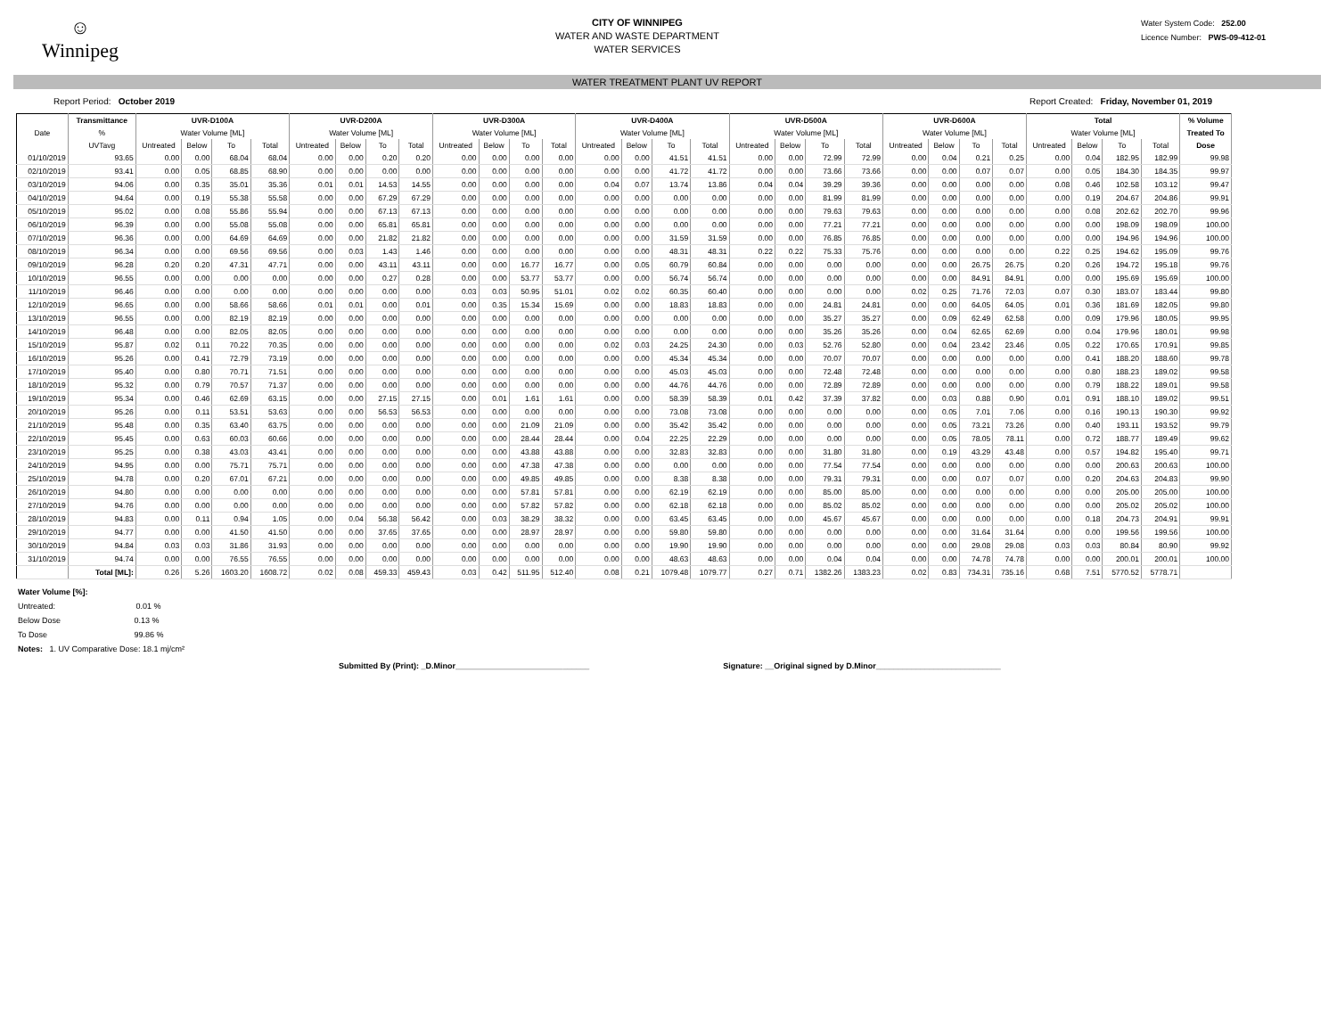☺
Winnipeg
CITY OF WINNIPEG
WATER AND WASTE DEPARTMENT
WATER SERVICES
Water System Code: 252.00
Licence Number: PWS-09-412-01
WATER TREATMENT PLANT UV REPORT
Report Period: October 2019 Report Created: Friday, November 01, 2019
| | Transmittance | UVR-D100A | | | | UVR-D200A | | | | UVR-D300A | | | | UVR-D400A | | | | UVR-D500A | | | | UVR-D600A | | | | Total | | | | % Volume |
| --- | --- | --- | --- | --- | --- | --- | --- | --- | --- | --- | --- | --- | --- | --- | --- | --- | --- | --- | --- | --- | --- | --- | --- | --- | --- | --- | --- | --- | --- | --- |
| Date | % | Water Volume [ML] | | | | Water Volume [ML] | | | | Water Volume [ML] | | | | Water Volume [ML] | | | | Water Volume [ML] | | | | Water Volume [ML] | | | | Water Volume [ML] | | | | Treated To |
| | UVTavg | Untreated | Below | To | Total | Untreated | Below | To | Total | Untreated | Below | To | Total | Untreated | Below | To | Total | Untreated | Below | To | Total | Untreated | Below | To | Total | Untreated | Below | To | Total | Dose |
| 01/10/2019 | 93.65 | 0.00 | 0.00 | 68.04 | 68.04 | 0.00 | 0.00 | 0.20 | 0.20 | 0.00 | 0.00 | 0.00 | 0.00 | 0.00 | 0.00 | 41.51 | 41.51 | 0.00 | 0.00 | 72.99 | 72.99 | 0.00 | 0.04 | 0.21 | 0.25 | 0.00 | 0.04 | 182.95 | 182.99 | 99.98 |
| 02/10/2019 | 93.41 | 0.00 | 0.05 | 68.85 | 68.90 | 0.00 | 0.00 | 0.00 | 0.00 | 0.00 | 0.00 | 0.00 | 0.00 | 0.00 | 0.00 | 41.72 | 41.72 | 0.00 | 0.00 | 73.66 | 73.66 | 0.00 | 0.00 | 0.07 | 0.07 | 0.00 | 0.05 | 184.30 | 184.35 | 99.97 |
| 03/10/2019 | 94.06 | 0.00 | 0.35 | 35.01 | 35.36 | 0.01 | 0.01 | 14.53 | 14.55 | 0.00 | 0.00 | 0.00 | 0.00 | 0.04 | 0.07 | 13.74 | 13.86 | 0.04 | 0.04 | 39.29 | 39.36 | 0.00 | 0.00 | 0.00 | 0.00 | 0.08 | 0.46 | 102.58 | 103.12 | 99.47 |
| 04/10/2019 | 94.64 | 0.00 | 0.19 | 55.38 | 55.58 | 0.00 | 0.00 | 67.29 | 67.29 | 0.00 | 0.00 | 0.00 | 0.00 | 0.00 | 0.00 | 0.00 | 0.00 | 0.00 | 0.00 | 81.99 | 81.99 | 0.00 | 0.00 | 0.00 | 0.00 | 0.00 | 0.19 | 204.67 | 204.86 | 99.91 |
| 05/10/2019 | 95.02 | 0.00 | 0.08 | 55.86 | 55.94 | 0.00 | 0.00 | 67.13 | 67.13 | 0.00 | 0.00 | 0.00 | 0.00 | 0.00 | 0.00 | 0.00 | 0.00 | 0.00 | 0.00 | 79.63 | 79.63 | 0.00 | 0.00 | 0.00 | 0.00 | 0.00 | 0.08 | 202.62 | 202.70 | 99.96 |
| 06/10/2019 | 96.39 | 0.00 | 0.00 | 55.08 | 55.08 | 0.00 | 0.00 | 65.81 | 65.81 | 0.00 | 0.00 | 0.00 | 0.00 | 0.00 | 0.00 | 0.00 | 0.00 | 0.00 | 0.00 | 77.21 | 77.21 | 0.00 | 0.00 | 0.00 | 0.00 | 0.00 | 0.00 | 198.09 | 198.09 | 100.00 |
| 07/10/2019 | 96.36 | 0.00 | 0.00 | 64.69 | 64.69 | 0.00 | 0.00 | 21.82 | 21.82 | 0.00 | 0.00 | 0.00 | 0.00 | 0.00 | 0.00 | 31.59 | 31.59 | 0.00 | 0.00 | 76.85 | 76.85 | 0.00 | 0.00 | 0.00 | 0.00 | 0.00 | 0.00 | 194.96 | 194.96 | 100.00 |
| 08/10/2019 | 96.34 | 0.00 | 0.00 | 69.56 | 69.56 | 0.00 | 0.03 | 1.43 | 1.46 | 0.00 | 0.00 | 0.00 | 0.00 | 0.00 | 0.00 | 48.31 | 48.31 | 0.22 | 0.22 | 75.33 | 75.76 | 0.00 | 0.00 | 0.00 | 0.00 | 0.22 | 0.25 | 194.62 | 195.09 | 99.76 |
| 09/10/2019 | 96.28 | 0.20 | 0.20 | 47.31 | 47.71 | 0.00 | 0.00 | 43.11 | 43.11 | 0.00 | 0.00 | 16.77 | 16.77 | 0.00 | 0.05 | 60.79 | 60.84 | 0.00 | 0.00 | 0.00 | 0.00 | 0.00 | 0.00 | 26.75 | 26.75 | 0.20 | 0.26 | 194.72 | 195.18 | 99.76 |
| 10/10/2019 | 96.55 | 0.00 | 0.00 | 0.00 | 0.00 | 0.00 | 0.00 | 0.27 | 0.28 | 0.00 | 0.00 | 53.77 | 53.77 | 0.00 | 0.00 | 56.74 | 56.74 | 0.00 | 0.00 | 0.00 | 0.00 | 0.00 | 0.00 | 84.91 | 84.91 | 0.00 | 0.00 | 195.69 | 195.69 | 100.00 |
| 11/10/2019 | 96.46 | 0.00 | 0.00 | 0.00 | 0.00 | 0.00 | 0.00 | 0.00 | 0.00 | 0.03 | 0.03 | 50.95 | 51.01 | 0.02 | 0.02 | 60.35 | 60.40 | 0.00 | 0.00 | 0.00 | 0.00 | 0.02 | 0.25 | 71.76 | 72.03 | 0.07 | 0.30 | 183.07 | 183.44 | 99.80 |
| 12/10/2019 | 96.65 | 0.00 | 0.00 | 58.66 | 58.66 | 0.01 | 0.01 | 0.00 | 0.01 | 0.00 | 0.35 | 15.34 | 15.69 | 0.00 | 0.00 | 18.83 | 18.83 | 0.00 | 0.00 | 24.81 | 24.81 | 0.00 | 0.00 | 64.05 | 64.05 | 0.01 | 0.36 | 181.69 | 182.05 | 99.80 |
| 13/10/2019 | 96.55 | 0.00 | 0.00 | 82.19 | 82.19 | 0.00 | 0.00 | 0.00 | 0.00 | 0.00 | 0.00 | 0.00 | 0.00 | 0.00 | 0.00 | 0.00 | 0.00 | 0.00 | 0.00 | 35.27 | 35.27 | 0.00 | 0.09 | 62.49 | 62.58 | 0.00 | 0.09 | 179.96 | 180.05 | 99.95 |
| 14/10/2019 | 96.48 | 0.00 | 0.00 | 82.05 | 82.05 | 0.00 | 0.00 | 0.00 | 0.00 | 0.00 | 0.00 | 0.00 | 0.00 | 0.00 | 0.00 | 0.00 | 0.00 | 0.00 | 0.00 | 35.26 | 35.26 | 0.00 | 0.04 | 62.65 | 62.69 | 0.00 | 0.04 | 179.96 | 180.01 | 99.98 |
| 15/10/2019 | 95.87 | 0.02 | 0.11 | 70.22 | 70.35 | 0.00 | 0.00 | 0.00 | 0.00 | 0.00 | 0.00 | 0.00 | 0.00 | 0.02 | 0.03 | 24.25 | 24.30 | 0.00 | 0.03 | 52.76 | 52.80 | 0.00 | 0.04 | 23.42 | 23.46 | 0.05 | 0.22 | 170.65 | 170.91 | 99.85 |
| 16/10/2019 | 95.26 | 0.00 | 0.41 | 72.79 | 73.19 | 0.00 | 0.00 | 0.00 | 0.00 | 0.00 | 0.00 | 0.00 | 0.00 | 0.00 | 0.00 | 45.34 | 45.34 | 0.00 | 0.00 | 70.07 | 70.07 | 0.00 | 0.00 | 0.00 | 0.00 | 0.00 | 0.41 | 188.20 | 188.60 | 99.78 |
| 17/10/2019 | 95.40 | 0.00 | 0.80 | 70.71 | 71.51 | 0.00 | 0.00 | 0.00 | 0.00 | 0.00 | 0.00 | 0.00 | 0.00 | 0.00 | 0.00 | 45.03 | 45.03 | 0.00 | 0.00 | 72.48 | 72.48 | 0.00 | 0.00 | 0.00 | 0.00 | 0.00 | 0.80 | 188.23 | 189.02 | 99.58 |
| 18/10/2019 | 95.32 | 0.00 | 0.79 | 70.57 | 71.37 | 0.00 | 0.00 | 0.00 | 0.00 | 0.00 | 0.00 | 0.00 | 0.00 | 0.00 | 0.00 | 44.76 | 44.76 | 0.00 | 0.00 | 72.89 | 72.89 | 0.00 | 0.00 | 0.00 | 0.00 | 0.00 | 0.79 | 188.22 | 189.01 | 99.58 |
| 19/10/2019 | 95.34 | 0.00 | 0.46 | 62.69 | 63.15 | 0.00 | 0.00 | 27.15 | 27.15 | 0.00 | 0.01 | 1.61 | 1.61 | 0.00 | 0.00 | 58.39 | 58.39 | 0.01 | 0.42 | 37.39 | 37.82 | 0.00 | 0.03 | 0.88 | 0.90 | 0.01 | 0.91 | 188.10 | 189.02 | 99.51 |
| 20/10/2019 | 95.26 | 0.00 | 0.11 | 53.51 | 53.63 | 0.00 | 0.00 | 56.53 | 56.53 | 0.00 | 0.00 | 0.00 | 0.00 | 0.00 | 0.00 | 73.08 | 73.08 | 0.00 | 0.00 | 0.00 | 0.00 | 0.00 | 0.05 | 7.01 | 7.06 | 0.00 | 0.16 | 190.13 | 190.30 | 99.92 |
| 21/10/2019 | 95.48 | 0.00 | 0.35 | 63.40 | 63.75 | 0.00 | 0.00 | 0.00 | 0.00 | 0.00 | 0.00 | 21.09 | 21.09 | 0.00 | 0.00 | 35.42 | 35.42 | 0.00 | 0.00 | 0.00 | 0.00 | 0.00 | 0.05 | 73.21 | 73.26 | 0.00 | 0.40 | 193.11 | 193.52 | 99.79 |
| 22/10/2019 | 95.45 | 0.00 | 0.63 | 60.03 | 60.66 | 0.00 | 0.00 | 0.00 | 0.00 | 0.00 | 0.00 | 28.44 | 28.44 | 0.00 | 0.04 | 22.25 | 22.29 | 0.00 | 0.00 | 0.00 | 0.00 | 0.00 | 0.05 | 78.05 | 78.11 | 0.00 | 0.72 | 188.77 | 189.49 | 99.62 |
| 23/10/2019 | 95.25 | 0.00 | 0.38 | 43.03 | 43.41 | 0.00 | 0.00 | 0.00 | 0.00 | 0.00 | 0.00 | 43.88 | 43.88 | 0.00 | 0.00 | 32.83 | 32.83 | 0.00 | 0.00 | 31.80 | 31.80 | 0.00 | 0.19 | 43.29 | 43.48 | 0.00 | 0.57 | 194.82 | 195.40 | 99.71 |
| 24/10/2019 | 94.95 | 0.00 | 0.00 | 75.71 | 75.71 | 0.00 | 0.00 | 0.00 | 0.00 | 0.00 | 0.00 | 47.38 | 47.38 | 0.00 | 0.00 | 0.00 | 0.00 | 0.00 | 0.00 | 77.54 | 77.54 | 0.00 | 0.00 | 0.00 | 0.00 | 0.00 | 0.00 | 200.63 | 200.63 | 100.00 |
| 25/10/2019 | 94.78 | 0.00 | 0.20 | 67.01 | 67.21 | 0.00 | 0.00 | 0.00 | 0.00 | 0.00 | 0.00 | 49.85 | 49.85 | 0.00 | 0.00 | 8.38 | 8.38 | 0.00 | 0.00 | 79.31 | 79.31 | 0.00 | 0.00 | 0.07 | 0.07 | 0.00 | 0.20 | 204.63 | 204.83 | 99.90 |
| 26/10/2019 | 94.80 | 0.00 | 0.00 | 0.00 | 0.00 | 0.00 | 0.00 | 0.00 | 0.00 | 0.00 | 0.00 | 57.81 | 57.81 | 0.00 | 0.00 | 62.19 | 62.19 | 0.00 | 0.00 | 85.00 | 85.00 | 0.00 | 0.00 | 0.00 | 0.00 | 0.00 | 0.00 | 205.00 | 205.00 | 100.00 |
| 27/10/2019 | 94.76 | 0.00 | 0.00 | 0.00 | 0.00 | 0.00 | 0.00 | 0.00 | 0.00 | 0.00 | 0.00 | 57.82 | 57.82 | 0.00 | 0.00 | 62.18 | 62.18 | 0.00 | 0.00 | 85.02 | 85.02 | 0.00 | 0.00 | 0.00 | 0.00 | 0.00 | 0.00 | 205.02 | 205.02 | 100.00 |
| 28/10/2019 | 94.83 | 0.00 | 0.11 | 0.94 | 1.05 | 0.00 | 0.04 | 56.38 | 56.42 | 0.00 | 0.03 | 38.29 | 38.32 | 0.00 | 0.00 | 63.45 | 63.45 | 0.00 | 0.00 | 45.67 | 45.67 | 0.00 | 0.00 | 0.00 | 0.00 | 0.00 | 0.18 | 204.73 | 204.91 | 99.91 |
| 29/10/2019 | 94.77 | 0.00 | 0.00 | 41.50 | 41.50 | 0.00 | 0.00 | 37.65 | 37.65 | 0.00 | 0.00 | 28.97 | 28.97 | 0.00 | 0.00 | 59.80 | 59.80 | 0.00 | 0.00 | 0.00 | 0.00 | 0.00 | 0.00 | 31.64 | 31.64 | 0.00 | 0.00 | 199.56 | 199.56 | 100.00 |
| 30/10/2019 | 94.84 | 0.03 | 0.03 | 31.86 | 31.93 | 0.00 | 0.00 | 0.00 | 0.00 | 0.00 | 0.00 | 0.00 | 0.00 | 0.00 | 0.00 | 19.90 | 19.90 | 0.00 | 0.00 | 0.00 | 0.00 | 0.00 | 0.00 | 29.08 | 29.08 | 0.03 | 0.03 | 80.84 | 80.90 | 99.92 |
| 31/10/2019 | 94.74 | 0.00 | 0.00 | 76.55 | 76.55 | 0.00 | 0.00 | 0.00 | 0.00 | 0.00 | 0.00 | 0.00 | 0.00 | 0.00 | 0.00 | 48.63 | 48.63 | 0.00 | 0.00 | 0.04 | 0.04 | 0.00 | 0.00 | 74.78 | 74.78 | 0.00 | 0.00 | 200.01 | 200.01 | 100.00 |
| | Total [ML]: | 0.26 | 5.26 | 1603.20 | 1608.72 | 0.02 | 0.08 | 459.33 | 459.43 | 0.03 | 0.42 | 511.95 | 512.40 | 0.08 | 0.21 | 1079.48 | 1079.77 | 0.27 | 0.71 | 1382.26 | 1383.23 | 0.02 | 0.83 | 734.31 | 735.16 | 0.68 | 7.51 | 5770.52 | 5778.71 | |
Water Volume [%]:
Untreated: 0.01 %
Below Dose 0.13 %
To Dose 99.86 %
Notes: 1. UV Comparative Dose: 18.1 mj/cm²
Submitted By (Print): _D.Minor______________________________ Signature: __Original signed by D.Minor____________________________